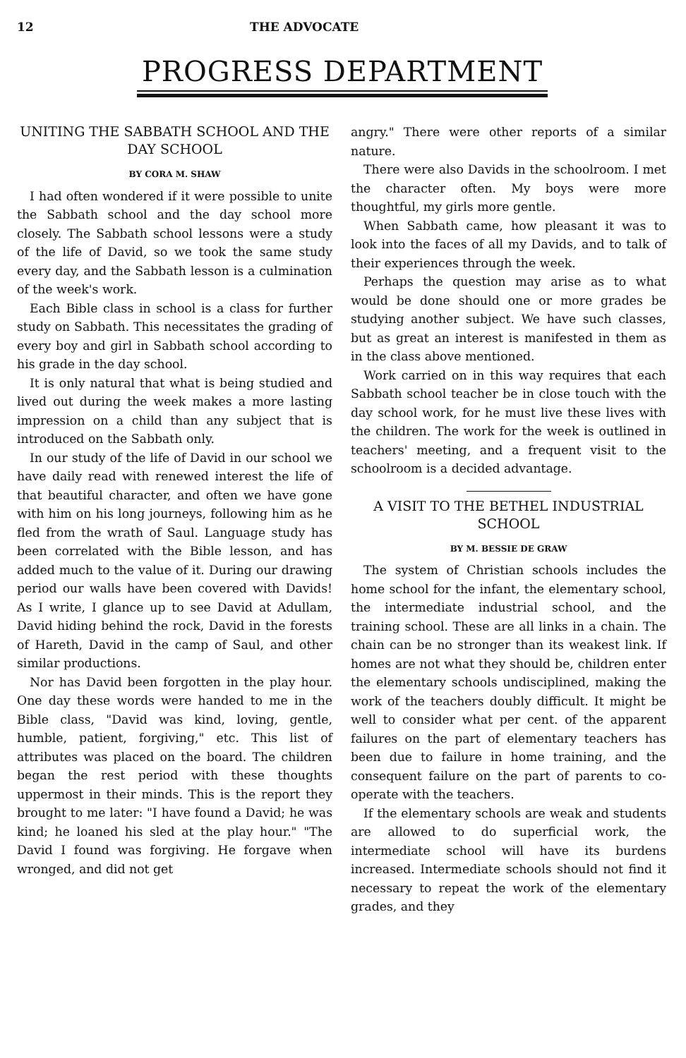12 THE ADVOCATE
PROGRESS DEPARTMENT
UNITING THE SABBATH SCHOOL AND THE DAY SCHOOL
BY CORA M. SHAW
I had often wondered if it were possible to unite the Sabbath school and the day school more closely. The Sabbath school lessons were a study of the life of David, so we took the same study every day, and the Sabbath lesson is a culmination of the week's work.
Each Bible class in school is a class for further study on Sabbath. This necessitates the grading of every boy and girl in Sabbath school according to his grade in the day school.
It is only natural that what is being studied and lived out during the week makes a more lasting impression on a child than any subject that is introduced on the Sabbath only.
In our study of the life of David in our school we have daily read with renewed interest the life of that beautiful character, and often we have gone with him on his long journeys, following him as he fled from the wrath of Saul. Language study has been correlated with the Bible lesson, and has added much to the value of it. During our drawing period our walls have been covered with Davids! As I write, I glance up to see David at Adullam, David hiding behind the rock, David in the forests of Hareth, David in the camp of Saul, and other similar productions.
Nor has David been forgotten in the play hour. One day these words were handed to me in the Bible class, "David was kind, loving, gentle, humble, patient, forgiving," etc. This list of attributes was placed on the board. The children began the rest period with these thoughts uppermost in their minds. This is the report they brought to me later: "I have found a David; he was kind; he loaned his sled at the play hour." "The David I found was forgiving. He forgave when wronged, and did not get
angry." There were other reports of a similar nature.
There were also Davids in the schoolroom. I met the character often. My boys were more thoughtful, my girls more gentle.
When Sabbath came, how pleasant it was to look into the faces of all my Davids, and to talk of their experiences through the week.
Perhaps the question may arise as to what would be done should one or more grades be studying another subject. We have such classes, but as great an interest is manifested in them as in the class above mentioned.
Work carried on in this way requires that each Sabbath school teacher be in close touch with the day school work, for he must live these lives with the children. The work for the week is outlined in teachers' meeting, and a frequent visit to the schoolroom is a decided advantage.
A VISIT TO THE BETHEL INDUSTRIAL SCHOOL
BY M. BESSIE DE GRAW
The system of Christian schools includes the home school for the infant, the elementary school, the intermediate industrial school, and the training school. These are all links in a chain. The chain can be no stronger than its weakest link. If homes are not what they should be, children enter the elementary schools undisciplined, making the work of the teachers doubly difficult. It might be well to consider what per cent. of the apparent failures on the part of elementary teachers has been due to failure in home training, and the consequent failure on the part of parents to co-operate with the teachers.
If the elementary schools are weak and students are allowed to do superficial work, the intermediate school will have its burdens increased. Intermediate schools should not find it necessary to repeat the work of the elementary grades, and they